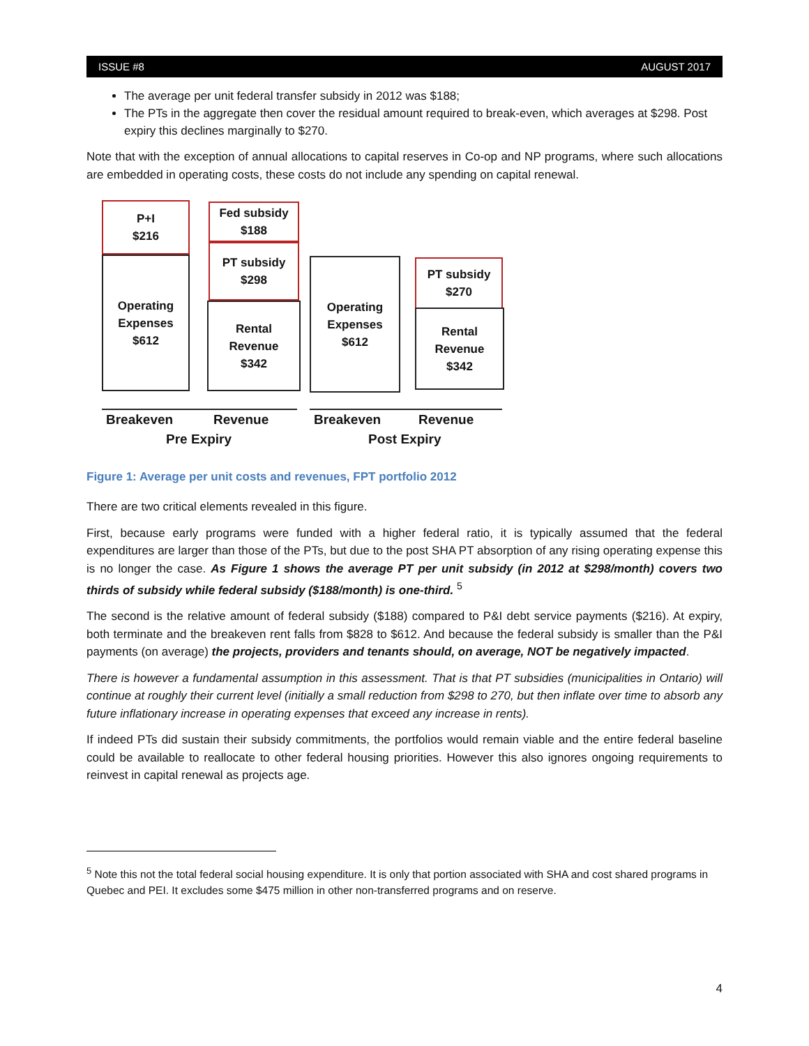ISSUE #8 AUGUST 2017
The average per unit federal transfer subsidy in 2012 was $188;
The PTs in the aggregate then cover the residual amount required to break-even, which averages at $298. Post expiry this declines marginally to $270.
Note that with the exception of annual allocations to capital reserves in Co-op and NP programs, where such allocations are embedded in operating costs, these costs do not include any spending on capital renewal.
P+I
$216
Operating
Expenses
$612
Fed subsidy
$188
PT subsidy
$298
Rental
Revenue
$342
Operating
Expenses
$612
PT subsidy
$270
Rental
Revenue
$342
Breakeven Revenue Breakeven Revenue
Pre Expiry Post Expiry
Figure 1: Average per unit costs and revenues, FPT portfolio 2012
There are two critical elements revealed in this figure.
First, because early programs were funded with a higher federal ratio, it is typically assumed that the federal expenditures are larger than those of the PTs, but due to the post SHA PT absorption of any rising operating expense this is no longer the case. As Figure 1 shows the average PT per unit subsidy (in 2012 at $298/month) covers two thirds of subsidy while federal subsidy ($188/month) is one-third. <sup>5</sup>
The second is the relative amount of federal subsidy ($188) compared to P&I debt service payments ($216). At expiry, both terminate and the breakeven rent falls from $828 to $612. And because the federal subsidy is smaller than the P&I payments (on average) the projects, providers and tenants should, on average, NOT be negatively impacted.
There is however a fundamental assumption in this assessment. That is that PT subsidies (municipalities in Ontario) will continue at roughly their current level (initially a small reduction from $298 to 270, but then inflate over time to absorb any future inflationary increase in operating expenses that exceed any increase in rents).
If indeed PTs did sustain their subsidy commitments, the portfolios would remain viable and the entire federal baseline could be available to reallocate to other federal housing priorities. However this also ignores ongoing requirements to reinvest in capital renewal as projects age.
<sup>5</sup> Note this not the total federal social housing expenditure. It is only that portion associated with SHA and cost shared programs in Quebec and PEI. It excludes some $475 million in other non-transferred programs and on reserve.
4